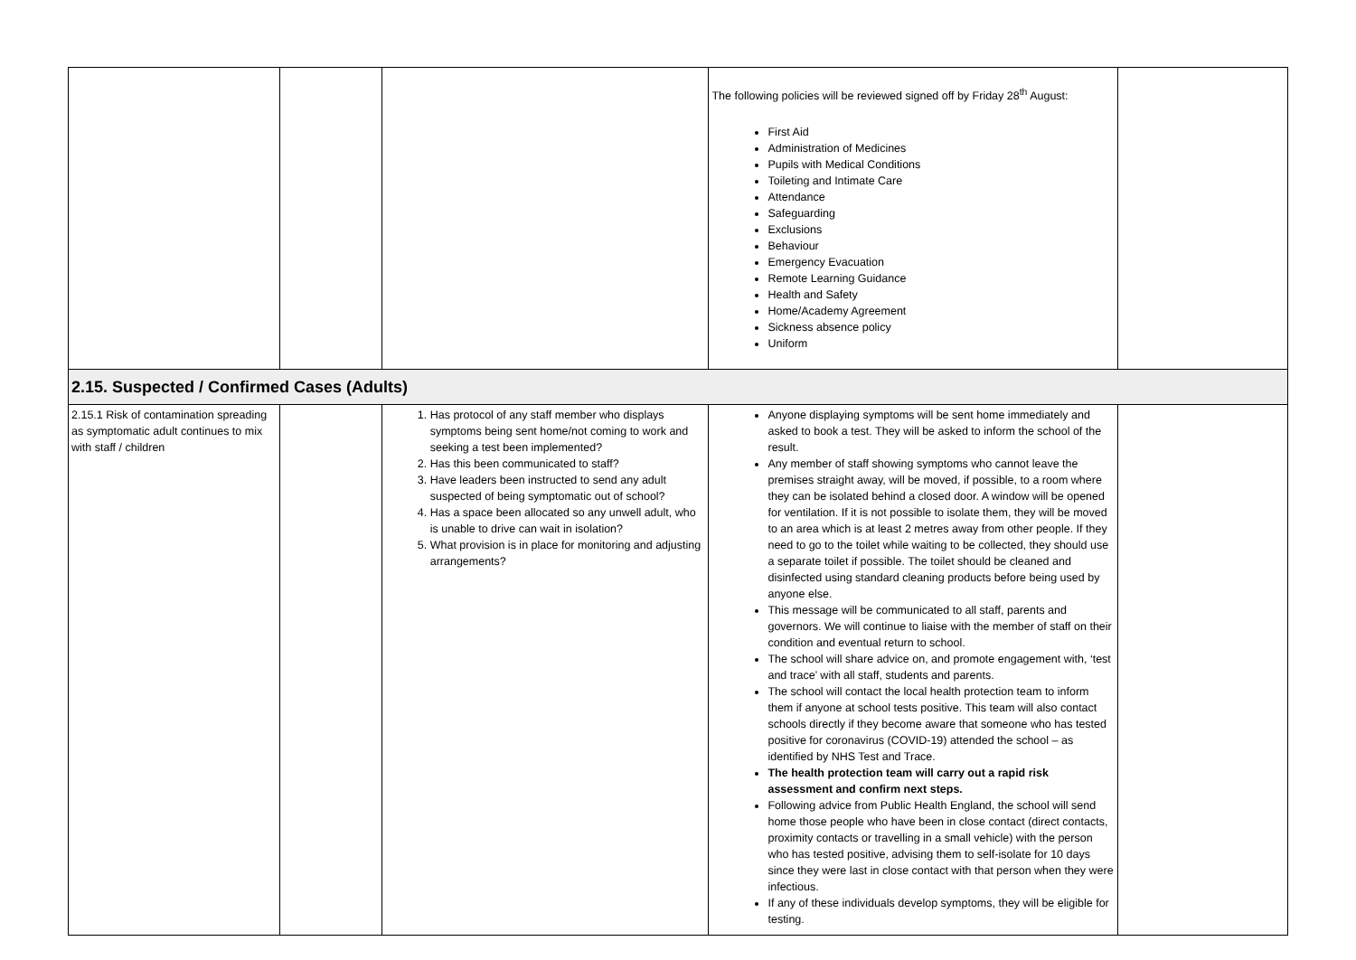| | | | The following policies will be reviewed signed off by Friday 28<sup>th</sup> August: First Aid Administration of Medicines Pupils with Medical Conditions Toileting and Intimate Care Attendance Safeguarding Exclusions Behaviour Emergency Evacuation Remote Learning Guidance Health and Safety Home/Academy Agreement Sickness absence policy Uniform | |
| 2.15. Suspected / Confirmed Cases (Adults) | | | | |
| 2.15.1 Risk of contamination spreading as symptomatic adult continues to mix with staff / children | | 1. Has protocol of any staff member who displays symptoms being sent home/not coming to work and seeking a test been implemented? 2. Has this been communicated to staff? 3. Have leaders been instructed to send any adult suspected of being symptomatic out of school? 4. Has a space been allocated so any unwell adult, who is unable to drive can wait in isolation? 5. What provision is in place for monitoring and adjusting arrangements? | Anyone displaying symptoms will be sent home immediately and asked to book a test. They will be asked to inform the school of the result. Any member of staff showing symptoms who cannot leave the premises straight away, will be moved, if possible, to a room where they can be isolated behind a closed door. A window will be opened for ventilation. If it is not possible to isolate them, they will be moved to an area which is at least 2 metres away from other people. If they need to go to the toilet while waiting to be collected, they should use a separate toilet if possible. The toilet should be cleaned and disinfected using standard cleaning products before being used by anyone else. This message will be communicated to all staff, parents and governors. We will continue to liaise with the member of staff on their condition and eventual return to school. The school will share advice on, and promote engagement with, ‘test and trace’ with all staff, students and parents. The school will contact the local health protection team to inform them if anyone at school tests positive. This team will also contact schools directly if they become aware that someone who has tested positive for coronavirus (COVID-19) attended the school – as identified by NHS Test and Trace. The health protection team will carry out a rapid risk assessment and confirm next steps. Following advice from Public Health England, the school will send home those people who have been in close contact (direct contacts, proximity contacts or travelling in a small vehicle) with the person who has tested positive, advising them to self-isolate for 10 days since they were last in close contact with that person when they were infectious. If any of these individuals develop symptoms, they will be eligible for testing. | |